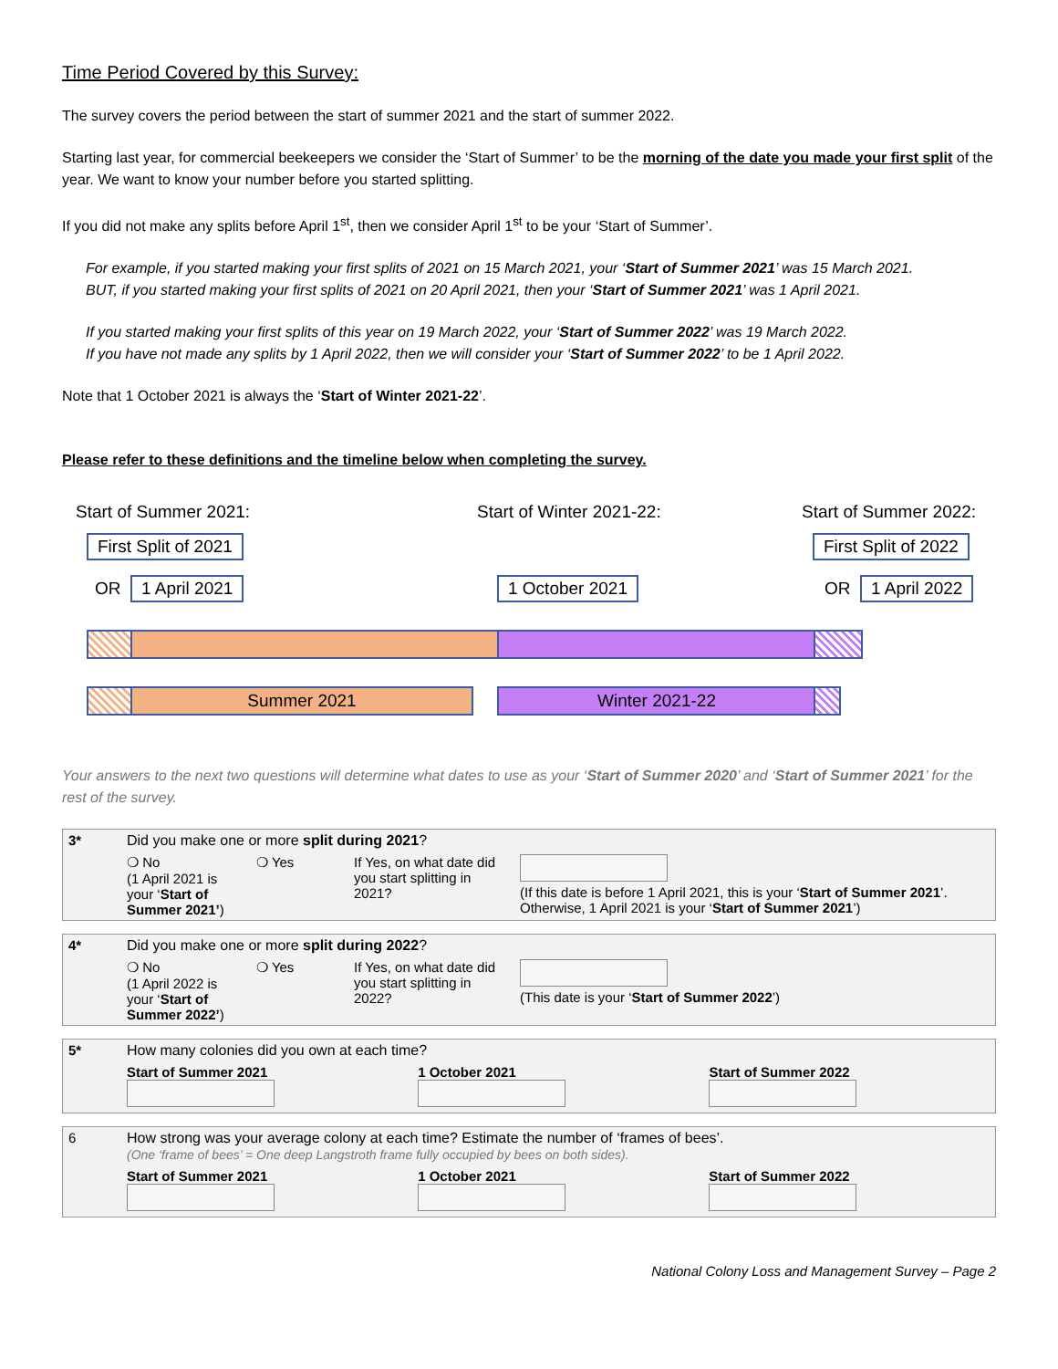Time Period Covered by this Survey:
The survey covers the period between the start of summer 2021 and the start of summer 2022.
Starting last year, for commercial beekeepers we consider the ‘Start of Summer’ to be the morning of the date you made your first split of the year. We want to know your number before you started splitting.
If you did not make any splits before April 1<sup>st</sup>, then we consider April 1<sup>st</sup> to be your ‘Start of Summer’.
For example, if you started making your first splits of 2021 on 15 March 2021, your ‘Start of Summer 2021’ was 15 March 2021.
BUT, if you started making your first splits of 2021 on 20 April 2021, then your ‘Start of Summer 2021’ was 1 April 2021.
If you started making your first splits of this year on 19 March 2022, your ‘Start of Summer 2022’ was 19 March 2022.
If you have not made any splits by 1 April 2022, then we will consider your ‘Start of Summer 2022’ to be 1 April 2022.
Note that 1 October 2021 is always the ‘Start of Winter 2021-22’.
Please refer to these definitions and the timeline below when completing the survey.
Start of Summer 2021: Start of Winter 2021-22: Start of Summer 2022:
First Split of 2021
OR 1 April 2021 1 October 2021
First Split of 2022
OR 1 April 2022
Summer 2021 Winter 2021-22
Your answers to the next two questions will determine what dates to use as your ‘Start of Summer 2020’ and ‘Start of Summer 2021’ for the rest of the survey.
| 3* | Did you make one or more split during 2021 ? | | | |
| | ❍ No (1 April 2021 is your ‘ Start of Summer 2021’ ) | ❍ Yes | If Yes, on what date did you start splitting in 2021? | (If this date is before 1 April 2021, this is your ‘ Start of Summer 2021 ’. Otherwise, 1 April 2021 is your ‘ Start of Summer 2021 ’) |
| 4* | Did you make one or more split during 2022 ? | | | |
| | ❍ No (1 April 2022 is your ‘ Start of Summer 2022’ ) | ❍ Yes | If Yes, on what date did you start splitting in 2022? | (This date is your ‘ Start of Summer 2022 ’) |
| 5* | How many colonies did you own at each time? | | |
| | Start of Summer 2021 | 1 October 2021 | Start of Summer 2022 |
| 6 | How strong was your average colony at each time? Estimate the number of ‘frames of bees’. (One ‘frame of bees’ = One deep Langstroth frame fully occupied by bees on both sides). | | |
| | Start of Summer 2021 | 1 October 2021 | Start of Summer 2022 |
National Colony Loss and Management Survey – Page 2